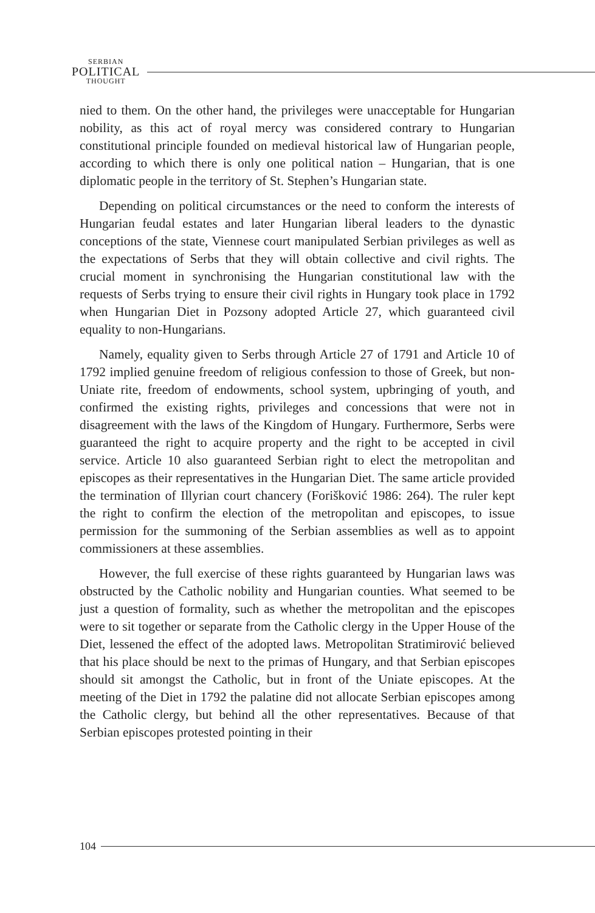SERBIAN
POLITICAL
THOUGHT
nied to them. On the other hand, the privileges were unacceptable for Hungarian nobility, as this act of royal mercy was considered contrary to Hungarian constitutional principle founded on medieval historical law of Hungarian people, according to which there is only one political nation – Hungarian, that is one diplomatic people in the territory of St. Stephen’s Hungarian state.
Depending on political circumstances or the need to conform the interests of Hungarian feudal estates and later Hungarian liberal leaders to the dynastic conceptions of the state, Viennese court manipulated Serbian privileges as well as the expectations of Serbs that they will obtain collective and civil rights. The crucial moment in synchronising the Hungarian constitutional law with the requests of Serbs trying to ensure their civil rights in Hungary took place in 1792 when Hungarian Diet in Pozsony adopted Article 27, which guaranteed civil equality to non-Hungarians.
Namely, equality given to Serbs through Article 27 of 1791 and Article 10 of 1792 implied genuine freedom of religious confession to those of Greek, but non-Uniate rite, freedom of endowments, school system, upbringing of youth, and confirmed the existing rights, privileges and concessions that were not in disagreement with the laws of the Kingdom of Hungary. Furthermore, Serbs were guaranteed the right to acquire property and the right to be accepted in civil service. Article 10 also guaranteed Serbian right to elect the metropolitan and episcopes as their representatives in the Hungarian Diet. The same article provided the termination of Illyrian court chancery (Forišković 1986: 264). The ruler kept the right to confirm the election of the metropolitan and episcopes, to issue permission for the summoning of the Serbian assemblies as well as to appoint commissioners at these assemblies.
However, the full exercise of these rights guaranteed by Hungarian laws was obstructed by the Catholic nobility and Hungarian counties. What seemed to be just a question of formality, such as whether the metropolitan and the episcopes were to sit together or separate from the Catholic clergy in the Upper House of the Diet, lessened the effect of the adopted laws. Metropolitan Stratimirović believed that his place should be next to the primas of Hungary, and that Serbian episcopes should sit amongst the Catholic, but in front of the Uniate episcopes. At the meeting of the Diet in 1792 the palatine did not allocate Serbian episcopes among the Catholic clergy, but behind all the other representatives. Because of that Serbian episcopes protested pointing in their
104